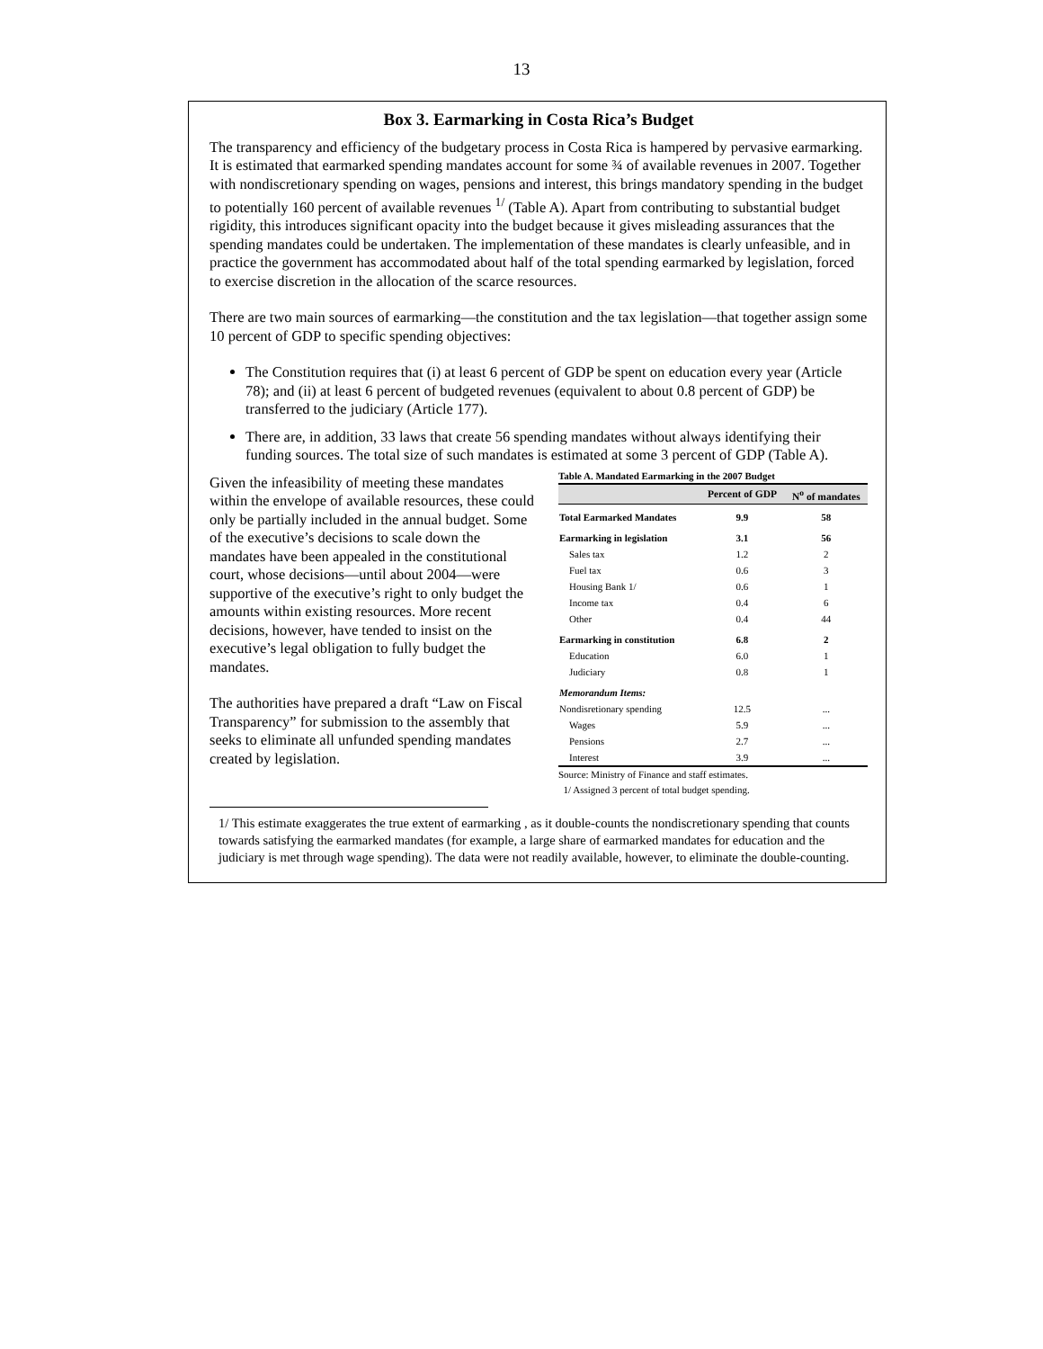13
Box 3. Earmarking in Costa Rica’s Budget
The transparency and efficiency of the budgetary process in Costa Rica is hampered by pervasive earmarking. It is estimated that earmarked spending mandates account for some ¾ of available revenues in 2007. Together with nondiscretionary spending on wages, pensions and interest, this brings mandatory spending in the budget to potentially 160 percent of available revenues <sup>1/</sup> (Table A). Apart from contributing to substantial budget rigidity, this introduces significant opacity into the budget because it gives misleading assurances that the spending mandates could be undertaken. The implementation of these mandates is clearly unfeasible, and in practice the government has accommodated about half of the total spending earmarked by legislation, forced to exercise discretion in the allocation of the scarce resources.
There are two main sources of earmarking—the constitution and the tax legislation—that together assign some 10 percent of GDP to specific spending objectives:
The Constitution requires that (i) at least 6 percent of GDP be spent on education every year (Article 78); and (ii) at least 6 percent of budgeted revenues (equivalent to about 0.8 percent of GDP) be transferred to the judiciary (Article 177).
There are, in addition, 33 laws that create 56 spending mandates without always identifying their funding sources. The total size of such mandates is estimated at some 3 percent of GDP (Table A).
Given the infeasibility of meeting these mandates within the envelope of available resources, these could only be partially included in the annual budget. Some of the executive’s decisions to scale down the mandates have been appealed in the constitutional court, whose decisions—until about 2004—were supportive of the executive’s right to only budget the amounts within existing resources. More recent decisions, however, have tended to insist on the executive’s legal obligation to fully budget the mandates.
The authorities have prepared a draft “Law on Fiscal Transparency” for submission to the assembly that seeks to eliminate all unfunded spending mandates created by legislation.
Table A. Mandated Earmarking in the 2007 Budget
| | Percent of GDP | N<sup>o</sup> of mandates |
| --- | --- | --- |
| Total Earmarked Mandates | 9.9 | 58 |
| Earmarking in legislation | 3.1 | 56 |
| Sales tax | 1.2 | 2 |
| Fuel tax | 0.6 | 3 |
| Housing Bank 1/ | 0.6 | 1 |
| Income tax | 0.4 | 6 |
| Other | 0.4 | 44 |
| Earmarking in constitution | 6.8 | 2 |
| Education | 6.0 | 1 |
| Judiciary | 0.8 | 1 |
| Memorandum Items: | | |
| Nondisretionary spending | 12.5 | ... |
| Wages | 5.9 | ... |
| Pensions | 2.7 | ... |
| Interest | 3.9 | ... |
Source: Ministry of Finance and staff estimates.
1/ Assigned 3 percent of total budget spending.
1/ This estimate exaggerates the true extent of earmarking , as it double-counts the nondiscretionary spending that counts towards satisfying the earmarked mandates (for example, a large share of earmarked mandates for education and the judiciary is met through wage spending). The data were not readily available, however, to eliminate the double-counting.